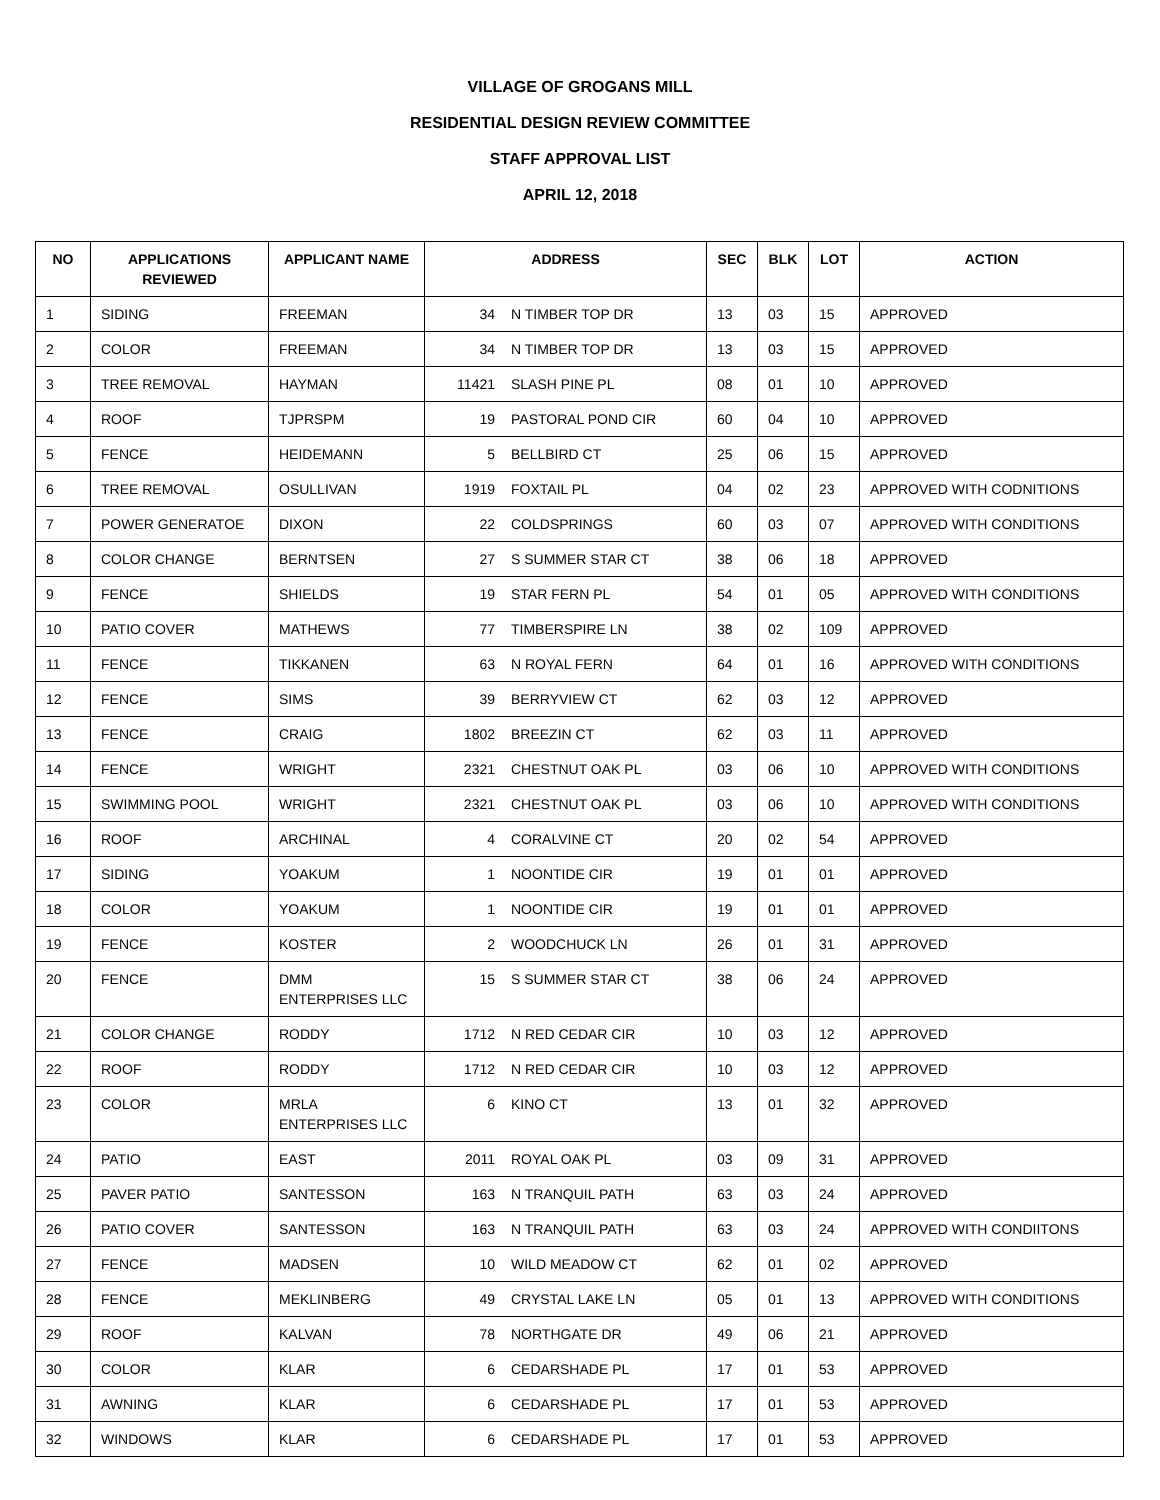VILLAGE OF GROGANS MILL
RESIDENTIAL DESIGN REVIEW COMMITTEE
STAFF APPROVAL LIST
APRIL 12, 2018
| NO | APPLICATIONS REVIEWED | APPLICANT NAME | ADDRESS | | SEC | BLK | LOT | ACTION |
| --- | --- | --- | --- | --- | --- | --- | --- | --- |
| 1 | SIDING | FREEMAN | 34 | N TIMBER TOP DR | 13 | 03 | 15 | APPROVED |
| 2 | COLOR | FREEMAN | 34 | N TIMBER TOP DR | 13 | 03 | 15 | APPROVED |
| 3 | TREE REMOVAL | HAYMAN | 11421 | SLASH PINE PL | 08 | 01 | 10 | APPROVED |
| 4 | ROOF | TJPRSPM | 19 | PASTORAL POND CIR | 60 | 04 | 10 | APPROVED |
| 5 | FENCE | HEIDEMANN | 5 | BELLBIRD CT | 25 | 06 | 15 | APPROVED |
| 6 | TREE REMOVAL | OSULLIVAN | 1919 | FOXTAIL PL | 04 | 02 | 23 | APPROVED WITH CODNITIONS |
| 7 | POWER GENERATOE | DIXON | 22 | COLDSPRINGS | 60 | 03 | 07 | APPROVED WITH CONDITIONS |
| 8 | COLOR CHANGE | BERNTSEN | 27 | S SUMMER STAR CT | 38 | 06 | 18 | APPROVED |
| 9 | FENCE | SHIELDS | 19 | STAR FERN PL | 54 | 01 | 05 | APPROVED WITH CONDITIONS |
| 10 | PATIO COVER | MATHEWS | 77 | TIMBERSPIRE LN | 38 | 02 | 109 | APPROVED |
| 11 | FENCE | TIKKANEN | 63 | N ROYAL FERN | 64 | 01 | 16 | APPROVED WITH CONDITIONS |
| 12 | FENCE | SIMS | 39 | BERRYVIEW CT | 62 | 03 | 12 | APPROVED |
| 13 | FENCE | CRAIG | 1802 | BREEZIN CT | 62 | 03 | 11 | APPROVED |
| 14 | FENCE | WRIGHT | 2321 | CHESTNUT OAK PL | 03 | 06 | 10 | APPROVED WITH CONDITIONS |
| 15 | SWIMMING POOL | WRIGHT | 2321 | CHESTNUT OAK PL | 03 | 06 | 10 | APPROVED WITH CONDITIONS |
| 16 | ROOF | ARCHINAL | 4 | CORALVINE CT | 20 | 02 | 54 | APPROVED |
| 17 | SIDING | YOAKUM | 1 | NOONTIDE CIR | 19 | 01 | 01 | APPROVED |
| 18 | COLOR | YOAKUM | 1 | NOONTIDE CIR | 19 | 01 | 01 | APPROVED |
| 19 | FENCE | KOSTER | 2 | WOODCHUCK LN | 26 | 01 | 31 | APPROVED |
| 20 | FENCE | DMM ENTERPRISES LLC | 15 | S SUMMER STAR CT | 38 | 06 | 24 | APPROVED |
| 21 | COLOR CHANGE | RODDY | 1712 | N RED CEDAR CIR | 10 | 03 | 12 | APPROVED |
| 22 | ROOF | RODDY | 1712 | N RED CEDAR CIR | 10 | 03 | 12 | APPROVED |
| 23 | COLOR | MRLA ENTERPRISES LLC | 6 | KINO CT | 13 | 01 | 32 | APPROVED |
| 24 | PATIO | EAST | 2011 | ROYAL OAK PL | 03 | 09 | 31 | APPROVED |
| 25 | PAVER PATIO | SANTESSON | 163 | N TRANQUIL PATH | 63 | 03 | 24 | APPROVED |
| 26 | PATIO COVER | SANTESSON | 163 | N TRANQUIL PATH | 63 | 03 | 24 | APPROVED WITH CONDIITONS |
| 27 | FENCE | MADSEN | 10 | WILD MEADOW CT | 62 | 01 | 02 | APPROVED |
| 28 | FENCE | MEKLINBERG | 49 | CRYSTAL LAKE LN | 05 | 01 | 13 | APPROVED WITH CONDITIONS |
| 29 | ROOF | KALVAN | 78 | NORTHGATE DR | 49 | 06 | 21 | APPROVED |
| 30 | COLOR | KLAR | 6 | CEDARSHADE PL | 17 | 01 | 53 | APPROVED |
| 31 | AWNING | KLAR | 6 | CEDARSHADE PL | 17 | 01 | 53 | APPROVED |
| 32 | WINDOWS | KLAR | 6 | CEDARSHADE PL | 17 | 01 | 53 | APPROVED |